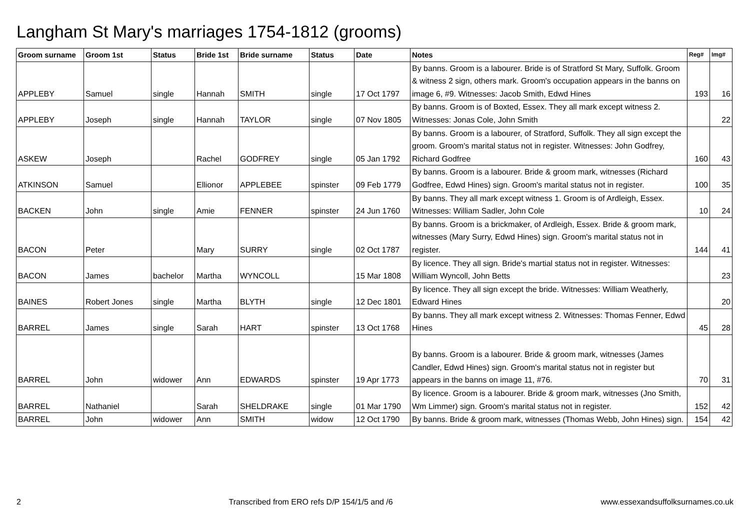Langham St Mary's marriages 1754-1812 (grooms)
| Groom surname | Groom 1st | Status | Bride 1st | Bride surname | Status | Date | Notes | Reg# | Img# |
| --- | --- | --- | --- | --- | --- | --- | --- | --- | --- |
| APPLEBY | Samuel | single | Hannah | SMITH | single | 17 Oct 1797 | By banns. Groom is a labourer. Bride is of Stratford St Mary, Suffolk. Groom & witness 2 sign, others mark. Groom's occupation appears in the banns on image 6, #9. Witnesses: Jacob Smith, Edwd Hines | 193 | 16 |
| APPLEBY | Joseph | single | Hannah | TAYLOR | single | 07 Nov 1805 | By banns. Groom is of Boxted, Essex. They all mark except witness 2. Witnesses: Jonas Cole, John Smith | | 22 |
| ASKEW | Joseph | | Rachel | GODFREY | single | 05 Jan 1792 | By banns. Groom is a labourer, of Stratford, Suffolk. They all sign except the groom. Groom's marital status not in register. Witnesses: John Godfrey, Richard Godfree | 160 | 43 |
| ATKINSON | Samuel | | Ellionor | APPLEBEE | spinster | 09 Feb 1779 | By banns. Groom is a labourer. Bride & groom mark, witnesses (Richard Godfree, Edwd Hines) sign. Groom's marital status not in register. | 100 | 35 |
| BACKEN | John | single | Amie | FENNER | spinster | 24 Jun 1760 | By banns. They all mark except witness 1. Groom is of Ardleigh, Essex. Witnesses: William Sadler, John Cole | 10 | 24 |
| BACON | Peter | | Mary | SURRY | single | 02 Oct 1787 | By banns. Groom is a brickmaker, of Ardleigh, Essex. Bride & groom mark, witnesses (Mary Surry, Edwd Hines) sign. Groom's marital status not in register. | 144 | 41 |
| BACON | James | bachelor | Martha | WYNCOLL | | 15 Mar 1808 | By licence. They all sign. Bride's martial status not in register. Witnesses: William Wyncoll, John Betts | | 23 |
| BAINES | Robert Jones | single | Martha | BLYTH | single | 12 Dec 1801 | By licence. They all sign except the bride. Witnesses: William Weatherly, Edward Hines | | 20 |
| BARREL | James | single | Sarah | HART | spinster | 13 Oct 1768 | By banns. They all mark except witness 2. Witnesses: Thomas Fenner, Edwd Hines | 45 | 28 |
| BARREL | John | widower | Ann | EDWARDS | spinster | 19 Apr 1773 | By banns. Groom is a labourer. Bride & groom mark, witnesses (James Candler, Edwd Hines) sign. Groom's marital status not in register but appears in the banns on image 11, #76. | 70 | 31 |
| BARREL | Nathaniel | | Sarah | SHELDRAKE | single | 01 Mar 1790 | By licence. Groom is a labourer. Bride & groom mark, witnesses (Jno Smith, Wm Limmer) sign. Groom's marital status not in register. | 152 | 42 |
| BARREL | John | widower | Ann | SMITH | widow | 12 Oct 1790 | By banns. Bride & groom mark, witnesses (Thomas Webb, John Hines) sign. | 154 | 42 |
2 Transcribed from ERO refs D/P 154/1/5 and /6 www.essexandsuffolksurnames.co.uk